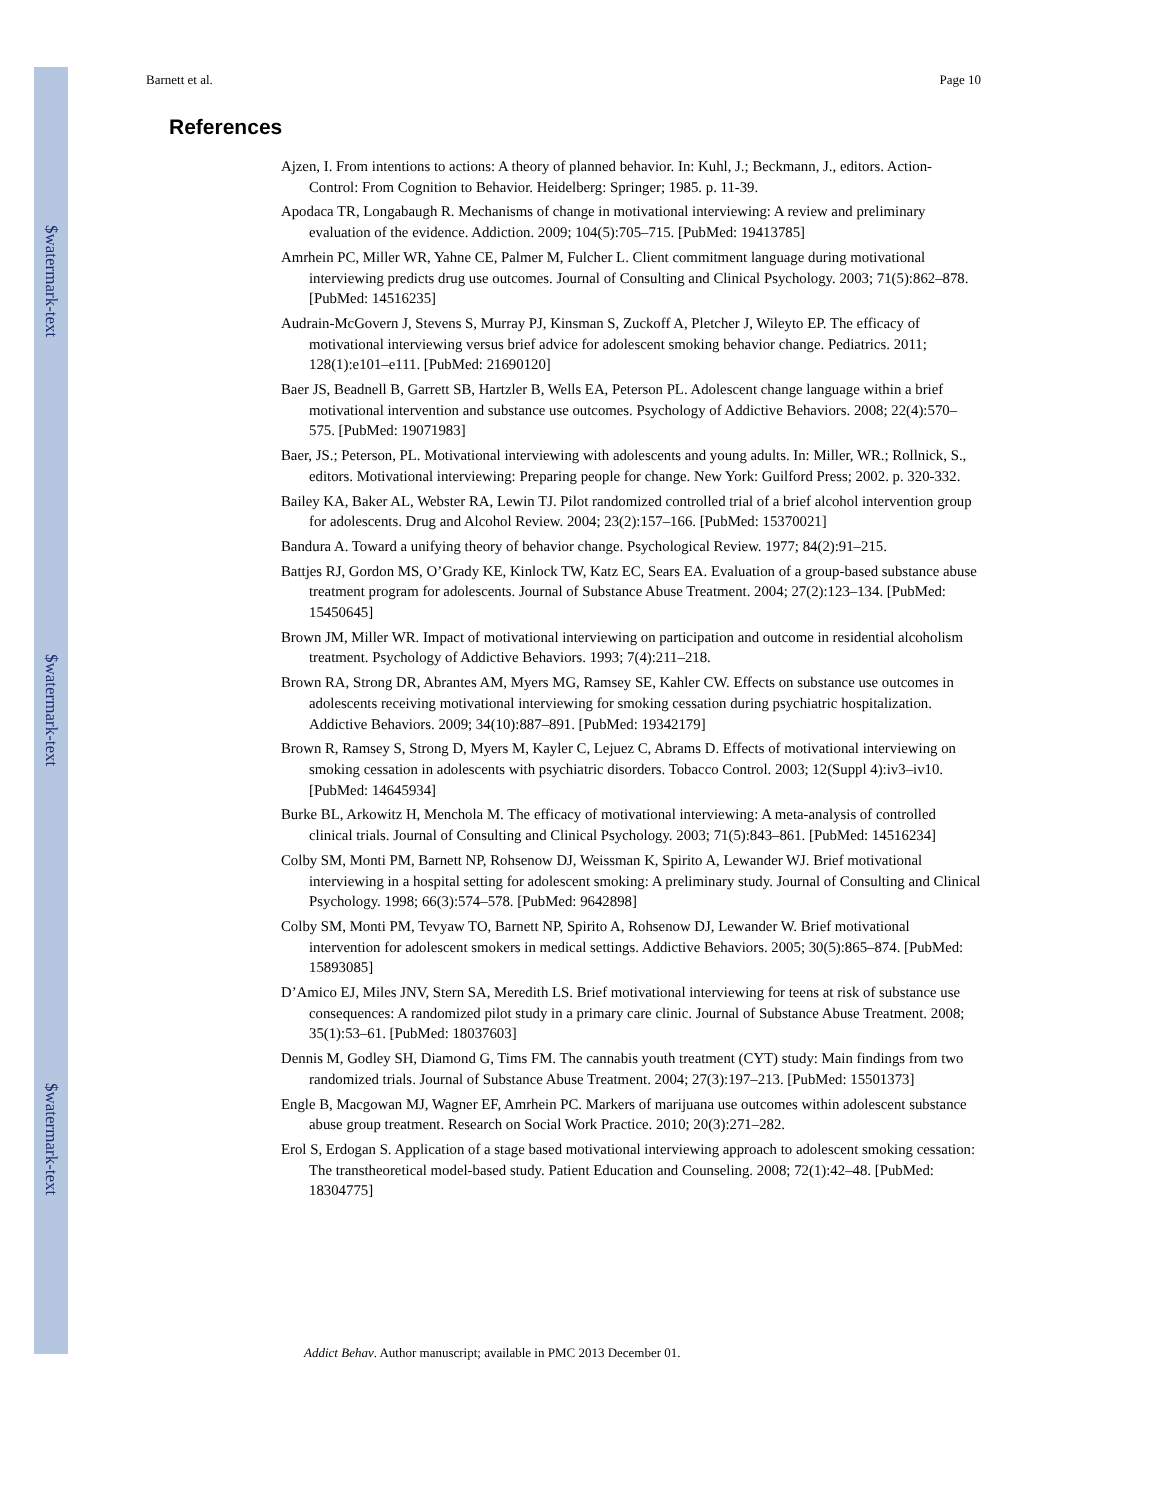$watermark-text
$watermark-text
$watermark-text
Barnett et al. Page 10
References
Ajzen, I. From intentions to actions: A theory of planned behavior. In: Kuhl, J.; Beckmann, J., editors. Action-Control: From Cognition to Behavior. Heidelberg: Springer; 1985. p. 11-39.
Apodaca TR, Longabaugh R. Mechanisms of change in motivational interviewing: A review and preliminary evaluation of the evidence. Addiction. 2009; 104(5):705–715. [PubMed: 19413785]
Amrhein PC, Miller WR, Yahne CE, Palmer M, Fulcher L. Client commitment language during motivational interviewing predicts drug use outcomes. Journal of Consulting and Clinical Psychology. 2003; 71(5):862–878. [PubMed: 14516235]
Audrain-McGovern J, Stevens S, Murray PJ, Kinsman S, Zuckoff A, Pletcher J, Wileyto EP. The efficacy of motivational interviewing versus brief advice for adolescent smoking behavior change. Pediatrics. 2011; 128(1):e101–e111. [PubMed: 21690120]
Baer JS, Beadnell B, Garrett SB, Hartzler B, Wells EA, Peterson PL. Adolescent change language within a brief motivational intervention and substance use outcomes. Psychology of Addictive Behaviors. 2008; 22(4):570–575. [PubMed: 19071983]
Baer, JS.; Peterson, PL. Motivational interviewing with adolescents and young adults. In: Miller, WR.; Rollnick, S., editors. Motivational interviewing: Preparing people for change. New York: Guilford Press; 2002. p. 320-332.
Bailey KA, Baker AL, Webster RA, Lewin TJ. Pilot randomized controlled trial of a brief alcohol intervention group for adolescents. Drug and Alcohol Review. 2004; 23(2):157–166. [PubMed: 15370021]
Bandura A. Toward a unifying theory of behavior change. Psychological Review. 1977; 84(2):91–215.
Battjes RJ, Gordon MS, O’Grady KE, Kinlock TW, Katz EC, Sears EA. Evaluation of a group-based substance abuse treatment program for adolescents. Journal of Substance Abuse Treatment. 2004; 27(2):123–134. [PubMed: 15450645]
Brown JM, Miller WR. Impact of motivational interviewing on participation and outcome in residential alcoholism treatment. Psychology of Addictive Behaviors. 1993; 7(4):211–218.
Brown RA, Strong DR, Abrantes AM, Myers MG, Ramsey SE, Kahler CW. Effects on substance use outcomes in adolescents receiving motivational interviewing for smoking cessation during psychiatric hospitalization. Addictive Behaviors. 2009; 34(10):887–891. [PubMed: 19342179]
Brown R, Ramsey S, Strong D, Myers M, Kayler C, Lejuez C, Abrams D. Effects of motivational interviewing on smoking cessation in adolescents with psychiatric disorders. Tobacco Control. 2003; 12(Suppl 4):iv3–iv10. [PubMed: 14645934]
Burke BL, Arkowitz H, Menchola M. The efficacy of motivational interviewing: A meta-analysis of controlled clinical trials. Journal of Consulting and Clinical Psychology. 2003; 71(5):843–861. [PubMed: 14516234]
Colby SM, Monti PM, Barnett NP, Rohsenow DJ, Weissman K, Spirito A, Lewander WJ. Brief motivational interviewing in a hospital setting for adolescent smoking: A preliminary study. Journal of Consulting and Clinical Psychology. 1998; 66(3):574–578. [PubMed: 9642898]
Colby SM, Monti PM, Tevyaw TO, Barnett NP, Spirito A, Rohsenow DJ, Lewander W. Brief motivational intervention for adolescent smokers in medical settings. Addictive Behaviors. 2005; 30(5):865–874. [PubMed: 15893085]
D’Amico EJ, Miles JNV, Stern SA, Meredith LS. Brief motivational interviewing for teens at risk of substance use consequences: A randomized pilot study in a primary care clinic. Journal of Substance Abuse Treatment. 2008; 35(1):53–61. [PubMed: 18037603]
Dennis M, Godley SH, Diamond G, Tims FM. The cannabis youth treatment (CYT) study: Main findings from two randomized trials. Journal of Substance Abuse Treatment. 2004; 27(3):197–213. [PubMed: 15501373]
Engle B, Macgowan MJ, Wagner EF, Amrhein PC. Markers of marijuana use outcomes within adolescent substance abuse group treatment. Research on Social Work Practice. 2010; 20(3):271–282.
Erol S, Erdogan S. Application of a stage based motivational interviewing approach to adolescent smoking cessation: The transtheoretical model-based study. Patient Education and Counseling. 2008; 72(1):42–48. [PubMed: 18304775]
Addict Behav. Author manuscript; available in PMC 2013 December 01.